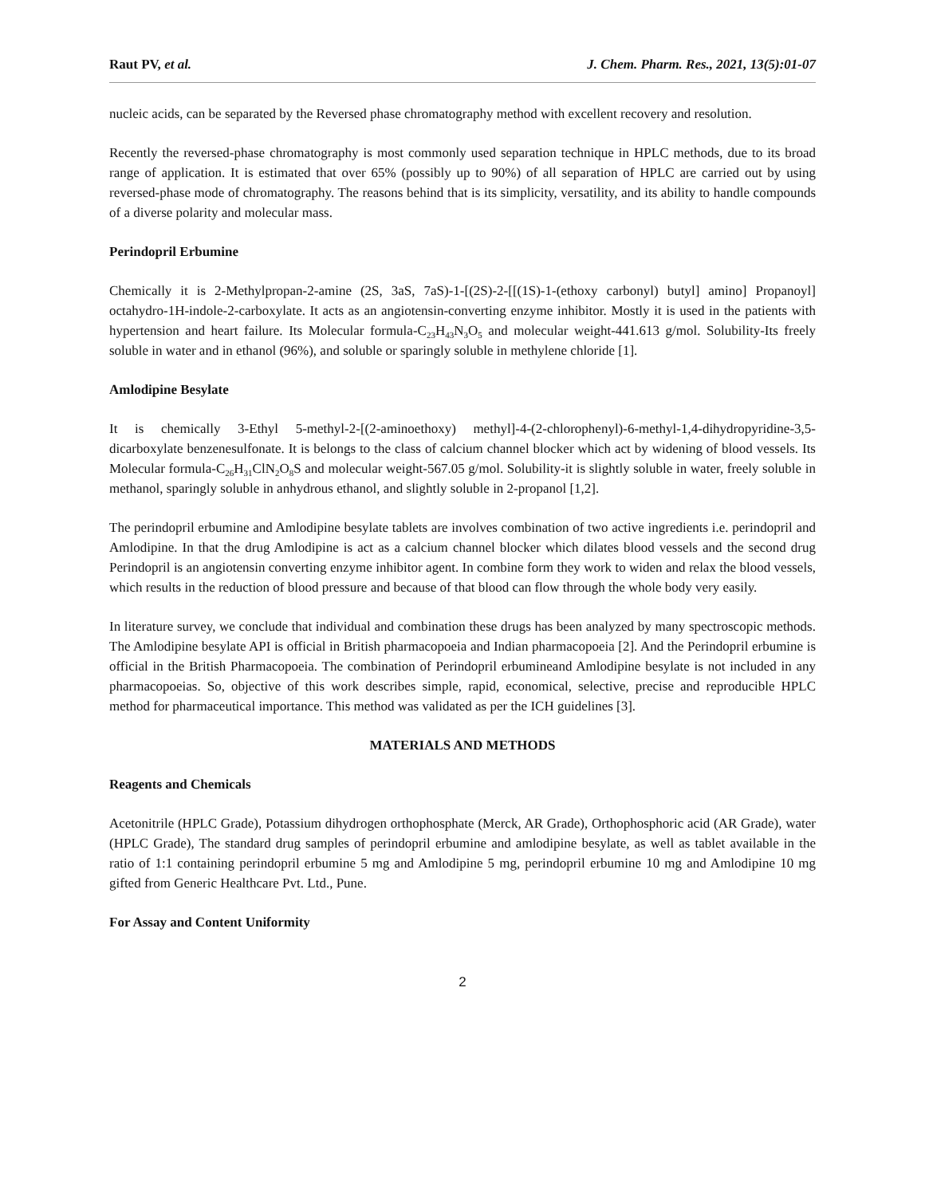Raut PV, et al. J. Chem. Pharm. Res., 2021, 13(5):01-07
nucleic acids, can be separated by the Reversed phase chromatography method with excellent recovery and resolution.
Recently the reversed-phase chromatography is most commonly used separation technique in HPLC methods, due to its broad range of application. It is estimated that over 65% (possibly up to 90%) of all separation of HPLC are carried out by using reversed-phase mode of chromatography. The reasons behind that is its simplicity, versatility, and its ability to handle compounds of a diverse polarity and molecular mass.
Perindopril Erbumine
Chemically it is 2-Methylpropan-2-amine (2S, 3aS, 7aS)-1-[(2S)-2-[[(1S)-1-(ethoxy carbonyl) butyl] amino] Propanoyl] octahydro-1H-indole-2-carboxylate. It acts as an angiotensin-converting enzyme inhibitor. Mostly it is used in the patients with hypertension and heart failure. Its Molecular formula-C<sub>23</sub>H<sub>43</sub>N<sub>3</sub>O<sub>5</sub> and molecular weight-441.613 g/mol. Solubility-Its freely soluble in water and in ethanol (96%), and soluble or sparingly soluble in methylene chloride [1].
Amlodipine Besylate
It is chemically 3-Ethyl 5-methyl-2-[(2-aminoethoxy) methyl]-4-(2-chlorophenyl)-6-methyl-1,4-dihydropyridine-3,5-dicarboxylate benzenesulfonate. It is belongs to the class of calcium channel blocker which act by widening of blood vessels. Its Molecular formula-C<sub>26</sub>H<sub>31</sub>ClN<sub>2</sub>O<sub>8</sub>S and molecular weight-567.05 g/mol. Solubility-it is slightly soluble in water, freely soluble in methanol, sparingly soluble in anhydrous ethanol, and slightly soluble in 2-propanol [1,2].
The perindopril erbumine and Amlodipine besylate tablets are involves combination of two active ingredients i.e. perindopril and Amlodipine. In that the drug Amlodipine is act as a calcium channel blocker which dilates blood vessels and the second drug Perindopril is an angiotensin converting enzyme inhibitor agent. In combine form they work to widen and relax the blood vessels, which results in the reduction of blood pressure and because of that blood can flow through the whole body very easily.
In literature survey, we conclude that individual and combination these drugs has been analyzed by many spectroscopic methods. The Amlodipine besylate API is official in British pharmacopoeia and Indian pharmacopoeia [2]. And the Perindopril erbumine is official in the British Pharmacopoeia. The combination of Perindopril erbumineand Amlodipine besylate is not included in any pharmacopoeias. So, objective of this work describes simple, rapid, economical, selective, precise and reproducible HPLC method for pharmaceutical importance. This method was validated as per the ICH guidelines [3].
MATERIALS AND METHODS
Reagents and Chemicals
Acetonitrile (HPLC Grade), Potassium dihydrogen orthophosphate (Merck, AR Grade), Orthophosphoric acid (AR Grade), water (HPLC Grade), The standard drug samples of perindopril erbumine and amlodipine besylate, as well as tablet available in the ratio of 1:1 containing perindopril erbumine 5 mg and Amlodipine 5 mg, perindopril erbumine 10 mg and Amlodipine 10 mg gifted from Generic Healthcare Pvt. Ltd., Pune.
For Assay and Content Uniformity
2